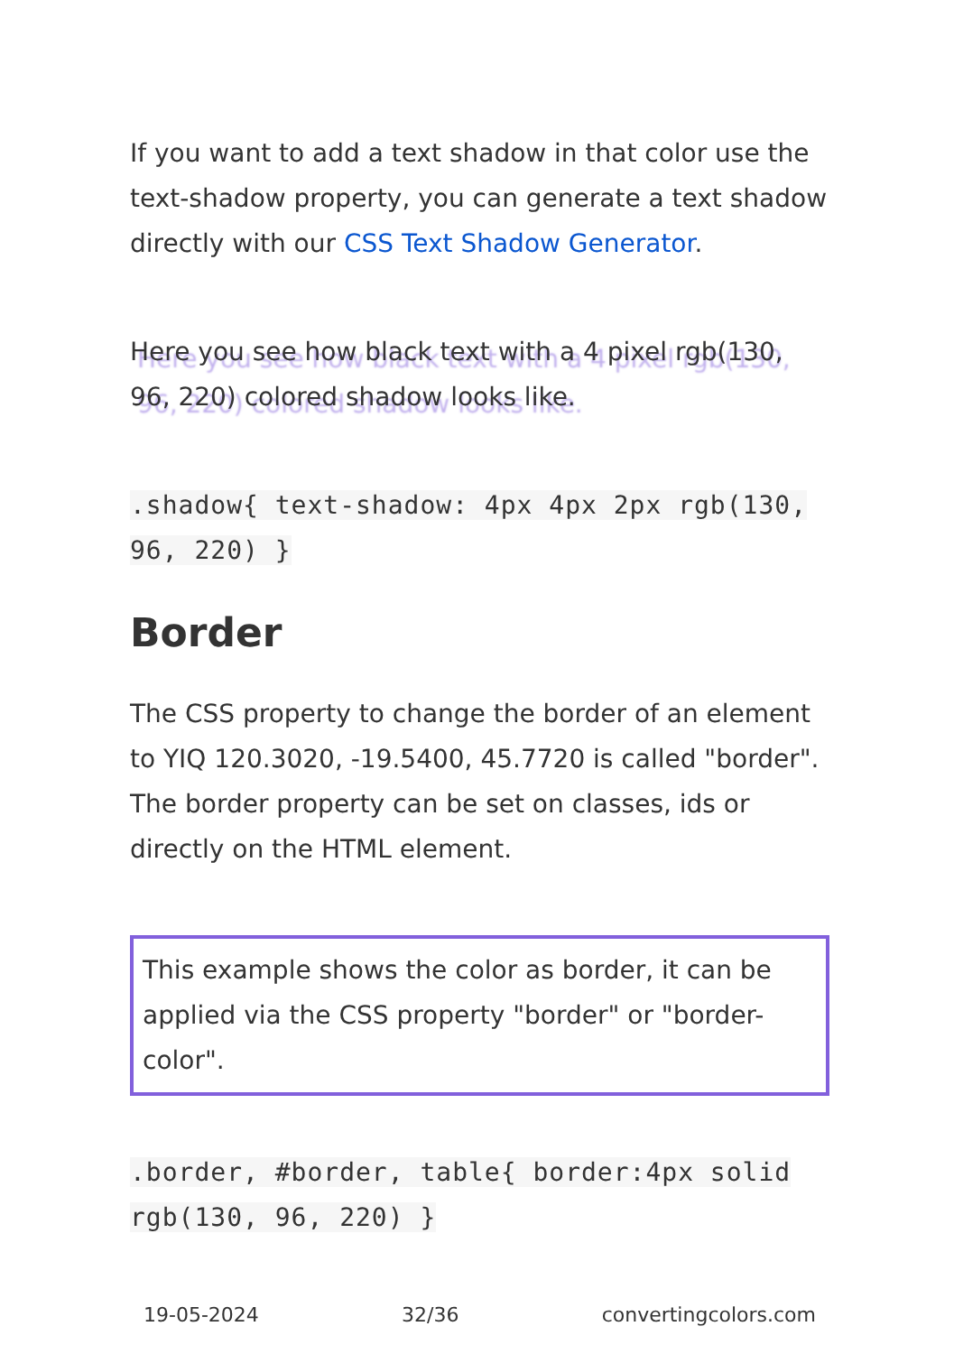If you want to add a text shadow in that color use the text-shadow property, you can generate a text shadow directly with our CSS Text Shadow Generator.
Here you see how black text with a 4 pixel rgb(130, 96, 220) colored shadow looks like.
.shadow{ text-shadow: 4px 4px 2px rgb(130, 96, 220) }
Border
The CSS property to change the border of an element to YIQ 120.3020, -19.5400, 45.7720 is called "border". The border property can be set on classes, ids or directly on the HTML element.
This example shows the color as border, it can be applied via the CSS property "border" or "border-color".
.border, #border, table{ border:4px solid rgb(130, 96, 220) }
19-05-2024 32/36 convertingcolors.com